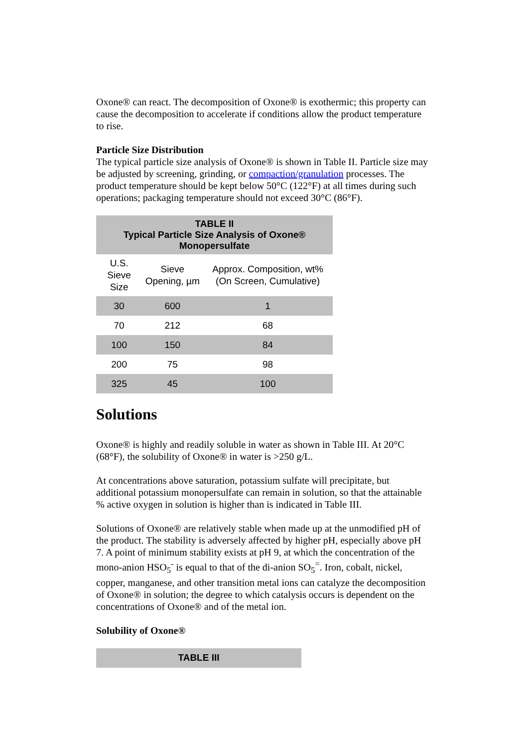Oxone® can react. The decomposition of Oxone® is exothermic; this property can cause the decomposition to accelerate if conditions allow the product temperature to rise.
Particle Size Distribution
The typical particle size analysis of Oxone® is shown in Table II. Particle size may be adjusted by screening, grinding, or compaction/granulation processes. The product temperature should be kept below 50°C (122°F) at all times during such operations; packaging temperature should not exceed 30°C (86°F).
| TABLE II Typical Particle Size Analysis of Oxone® Monopersulfate | | |
| --- | --- | --- |
| U.S. Sieve Size | Sieve Opening, µm | Approx. Composition, wt% (On Screen, Cumulative) |
| 30 | 600 | 1 |
| 70 | 212 | 68 |
| 100 | 150 | 84 |
| 200 | 75 | 98 |
| 325 | 45 | 100 |
Solutions
Oxone® is highly and readily soluble in water as shown in Table III. At 20°C (68°F), the solubility of Oxone® in water is >250 g/L.
At concentrations above saturation, potassium sulfate will precipitate, but additional potassium monopersulfate can remain in solution, so that the attainable % active oxygen in solution is higher than is indicated in Table III.
Solutions of Oxone® are relatively stable when made up at the unmodified pH of the product. The stability is adversely affected by higher pH, especially above pH 7. A point of minimum stability exists at pH 9, at which the concentration of the mono-anion HSO<sub>5</sub><sup>-</sup> is equal to that of the di-anion SO<sub>5</sub><sup>=</sup>. Iron, cobalt, nickel, copper, manganese, and other transition metal ions can catalyze the decomposition of Oxone® in solution; the degree to which catalysis occurs is dependent on the concentrations of Oxone® and of the metal ion.
Solubility of Oxone®
| TABLE III |
| --- |